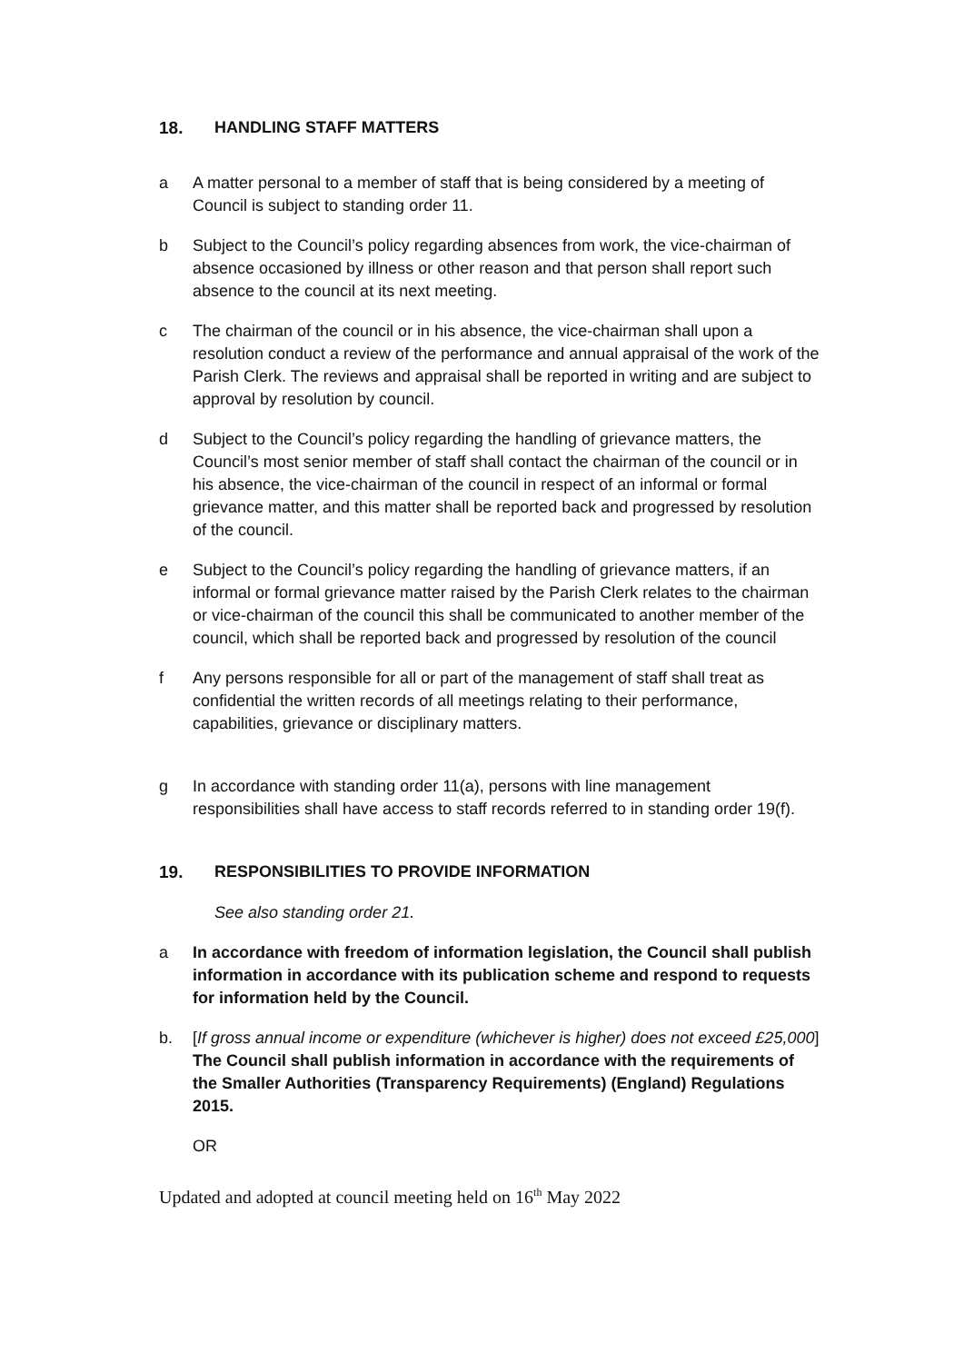18. HANDLING STAFF MATTERS
a A matter personal to a member of staff that is being considered by a meeting of Council is subject to standing order 11.
b Subject to the Council’s policy regarding absences from work, the vice-chairman of absence occasioned by illness or other reason and that person shall report such absence to the council at its next meeting.
c The chairman of the council or in his absence, the vice-chairman shall upon a resolution conduct a review of the performance and annual appraisal of the work of the Parish Clerk. The reviews and appraisal shall be reported in writing and are subject to approval by resolution by council.
d Subject to the Council’s policy regarding the handling of grievance matters, the Council’s most senior member of staff shall contact the chairman of the council or in his absence, the vice-chairman of the council in respect of an informal or formal grievance matter, and this matter shall be reported back and progressed by resolution of the council.
e Subject to the Council’s policy regarding the handling of grievance matters, if an informal or formal grievance matter raised by the Parish Clerk relates to the chairman or vice-chairman of the council this shall be communicated to another member of the council, which shall be reported back and progressed by resolution of the council
f Any persons responsible for all or part of the management of staff shall treat as confidential the written records of all meetings relating to their performance, capabilities, grievance or disciplinary matters.
g In accordance with standing order 11(a), persons with line management responsibilities shall have access to staff records referred to in standing order 19(f).
19. RESPONSIBILITIES TO PROVIDE INFORMATION
See also standing order 21.
a In accordance with freedom of information legislation, the Council shall publish information in accordance with its publication scheme and respond to requests for information held by the Council.
b. [If gross annual income or expenditure (whichever is higher) does not exceed £25,000] The Council shall publish information in accordance with the requirements of the Smaller Authorities (Transparency Requirements) (England) Regulations 2015.
OR
Updated and adopted at council meeting held on 16<sup>th</sup> May 2022